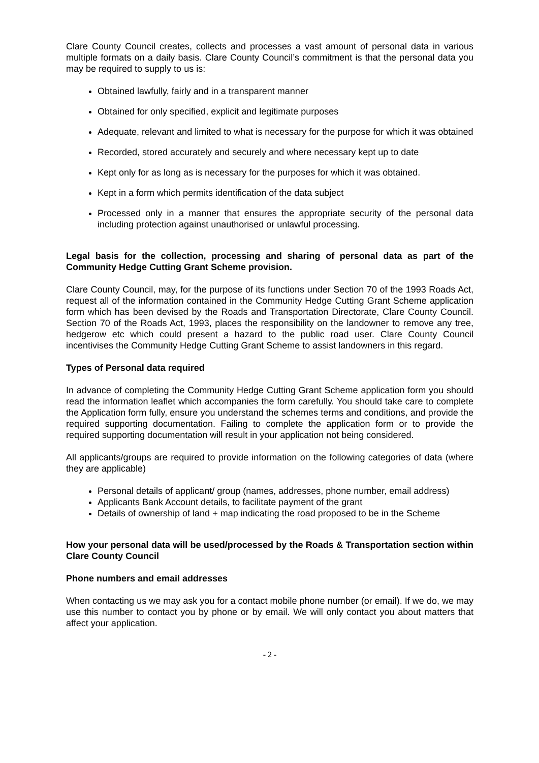Clare County Council creates, collects and processes a vast amount of personal data in various multiple formats on a daily basis. Clare County Council’s commitment is that the personal data you may be required to supply to us is:
Obtained lawfully, fairly and in a transparent manner
Obtained for only specified, explicit and legitimate purposes
Adequate, relevant and limited to what is necessary for the purpose for which it was obtained
Recorded, stored accurately and securely and where necessary kept up to date
Kept only for as long as is necessary for the purposes for which it was obtained.
Kept in a form which permits identification of the data subject
Processed only in a manner that ensures the appropriate security of the personal data including protection against unauthorised or unlawful processing.
Legal basis for the collection, processing and sharing of personal data as part of the Community Hedge Cutting Grant Scheme provision.
Clare County Council, may, for the purpose of its functions under Section 70 of the 1993 Roads Act, request all of the information contained in the Community Hedge Cutting Grant Scheme application form which has been devised by the Roads and Transportation Directorate, Clare County Council. Section 70 of the Roads Act, 1993, places the responsibility on the landowner to remove any tree, hedgerow etc which could present a hazard to the public road user. Clare County Council incentivises the Community Hedge Cutting Grant Scheme to assist landowners in this regard.
Types of Personal data required
In advance of completing the Community Hedge Cutting Grant Scheme application form you should read the information leaflet which accompanies the form carefully. You should take care to complete the Application form fully, ensure you understand the schemes terms and conditions, and provide the required supporting documentation. Failing to complete the application form or to provide the required supporting documentation will result in your application not being considered.
All applicants/groups are required to provide information on the following categories of data (where they are applicable)
Personal details of applicant/ group (names, addresses, phone number, email address)
Applicants Bank Account details, to facilitate payment of the grant
Details of ownership of land + map indicating the road proposed to be in the Scheme
How your personal data will be used/processed by the Roads & Transportation section within Clare County Council
Phone numbers and email addresses
When contacting us we may ask you for a contact mobile phone number (or email). If we do, we may use this number to contact you by phone or by email. We will only contact you about matters that affect your application.
- 2 -